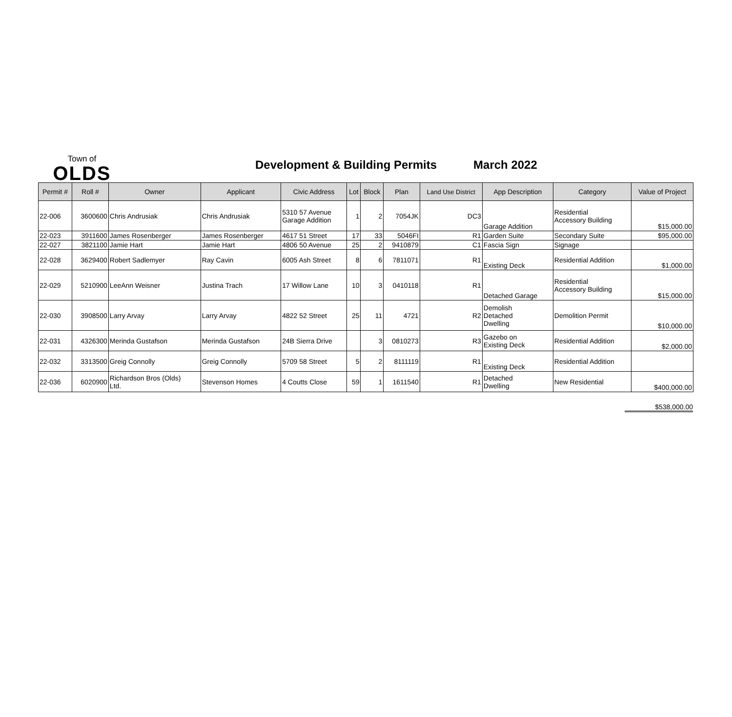Town of
OLDS
Development & Building Permits
March 2022
| Permit # | Roll # | Owner | Applicant | Civic Address | Lot | Block | Plan | Land Use District | App Description | Category | Value of Project |
| --- | --- | --- | --- | --- | --- | --- | --- | --- | --- | --- | --- |
| 22-006 | 3600600 | Chris Andrusiak | Chris Andrusiak | 5310 57 Avenue Garage Addition | 1 | 2 | 7054JK | DC3 | Garage Addition | Residential Accessory Building | $15,000.00 |
| 22-023 | 3911600 | James Rosenberger | James Rosenberger | 4617 51 Street | 17 | 33 | 5046FI | R1 | Garden Suite | Secondary Suite | $95,000.00 |
| 22-027 | 3821100 | Jamie Hart | Jamie Hart | 4806 50 Avenue | 25 | 2 | 9410879 | C1 | Fascia Sign | Signage | |
| 22-028 | 3629400 | Robert Sadlemyer | Ray Cavin | 6005 Ash Street | 8 | 6 | 7811071 | R1 | Existing Deck | Residential Addition | $1,000.00 |
| 22-029 | 5210900 | LeeAnn Weisner | Justina Trach | 17 Willow Lane | 10 | 3 | 0410118 | R1 | Detached Garage | Residential Accessory Building | $15,000.00 |
| 22-030 | 3908500 | Larry Arvay | Larry Arvay | 4822 52 Street | 25 | 11 | 4721 | R2 | Demolish Detached Dwelling | Demolition Permit | $10,000.00 |
| 22-031 | 4326300 | Merinda Gustafson | Merinda Gustafson | 24B Sierra Drive | | 3 | 0810273 | R3 | Gazebo on Existing Deck | Residential Addition | $2,000.00 |
| 22-032 | 3313500 | Greig Connolly | Greig Connolly | 5709 58 Street | 5 | 2 | 8111119 | R1 | Existing Deck | Residential Addition | |
| 22-036 | 6020900 | Richardson Bros (Olds) Ltd. | Stevenson Homes | 4 Coutts Close | 59 | 1 | 1611540 | R1 | Detached Dwelling | New Residential | $400,000.00 |
$538,000.00